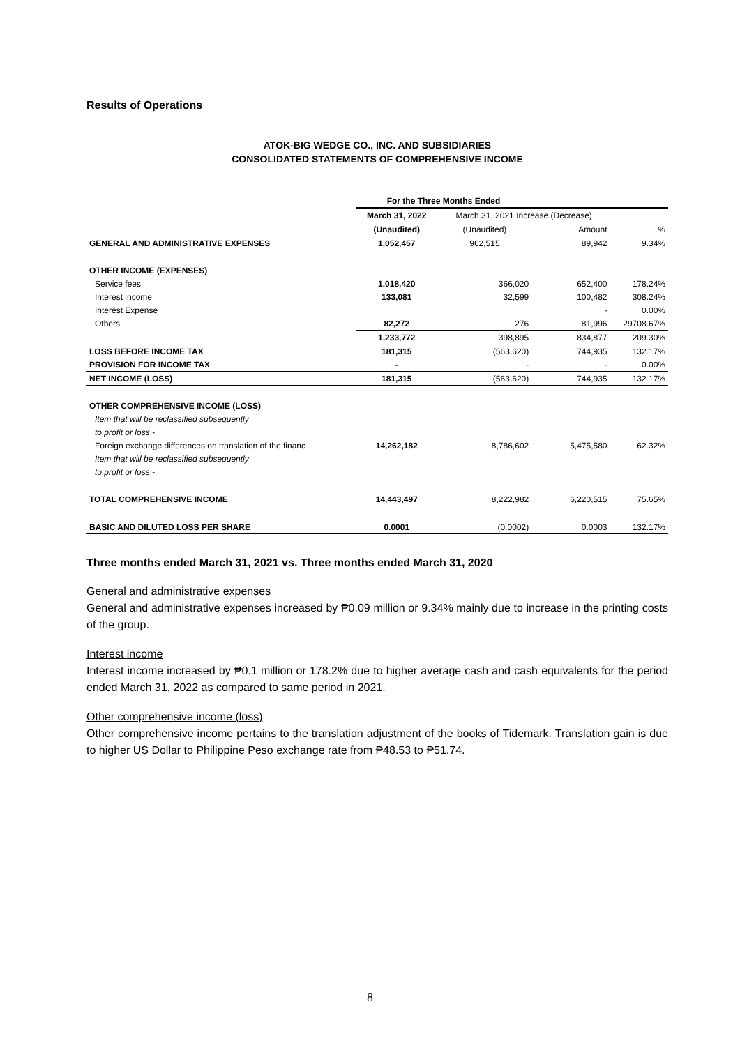Results of Operations
ATOK-BIG WEDGE CO., INC. AND SUBSIDIARIES
CONSOLIDATED STATEMENTS OF COMPREHENSIVE INCOME
| | For the Three Months Ended | | | |
| | March 31, 2022 | March 31, 2021 Increase (Decrease) | | |
| | (Unaudited) | (Unaudited) | Amount | % |
| GENERAL AND ADMINISTRATIVE EXPENSES | 1,052,457 | 962,515 | 89,942 | 9.34% |
| OTHER INCOME (EXPENSES) | | | | |
| Service fees | 1,018,420 | 366,020 | 652,400 | 178.24% |
| Interest income | 133,081 | 32,599 | 100,482 | 308.24% |
| Interest Expense | | | - | 0.00% |
| Others | 82,272 | 276 | 81,996 | 29708.67% |
| | 1,233,772 | 398,895 | 834,877 | 209.30% |
| LOSS BEFORE INCOME TAX | 181,315 | (563,620) | 744,935 | 132.17% |
| PROVISION FOR INCOME TAX | - | - | - | 0.00% |
| NET INCOME (LOSS) | 181,315 | (563,620) | 744,935 | 132.17% |
| OTHER COMPREHENSIVE INCOME (LOSS) | | | | |
| Item that will be reclassified subsequently | | | | |
| to profit or loss - | | | | |
| Foreign exchange differences on translation of the financ | 14,262,182 | 8,786,602 | 5,475,580 | 62.32% |
| Item that will be reclassified subsequently | | | | |
| to profit or loss - | | | | |
| TOTAL COMPREHENSIVE INCOME | 14,443,497 | 8,222,982 | 6,220,515 | 75.65% |
| BASIC AND DILUTED LOSS PER SHARE | 0.0001 | (0.0002) | 0.0003 | 132.17% |
Three months ended March 31, 2021 vs. Three months ended March 31, 2020
General and administrative expenses
General and administrative expenses increased by ₱0.09 million or 9.34% mainly due to increase in the printing costs of the group.
Interest income
Interest income increased by ₱0.1 million or 178.2% due to higher average cash and cash equivalents for the period ended March 31, 2022 as compared to same period in 2021.
Other comprehensive income (loss)
Other comprehensive income pertains to the translation adjustment of the books of Tidemark. Translation gain is due to higher US Dollar to Philippine Peso exchange rate from ₱48.53 to ₱51.74.
8